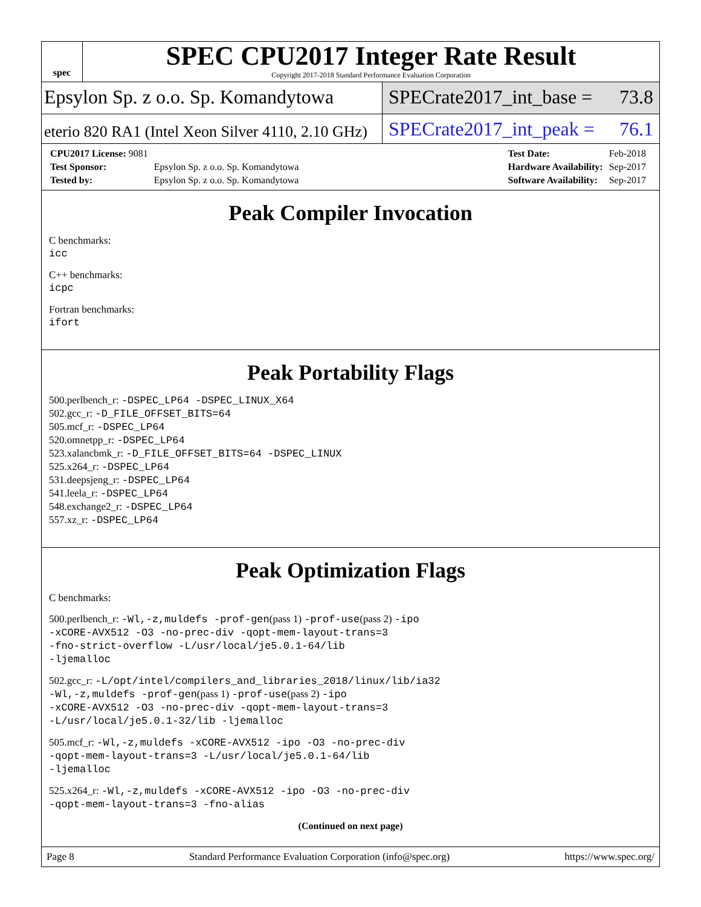spec
SPEC CPU2017 Integer Rate Result
Copyright 2017-2018 Standard Performance Evaluation Corporation
Epsylon Sp. z o.o. Sp. Komandytowa SPECrate2017_int_base = 73.8
eterio 820 RA1 (Intel Xeon Silver 4110, 2.10 GHz)
SPECrate2017_int_peak = 76.1
| CPU2017 License: 9081 | |
| Test Sponsor: | Epsylon Sp. z o.o. Sp. Komandytowa |
| Tested by: | Epsylon Sp. z o.o. Sp. Komandytowa |
| Test Date: | Feb-2018 |
| Hardware Availability: | Sep-2017 |
| Software Availability: | Sep-2017 |
Peak Compiler Invocation
C benchmarks:
icc
C++ benchmarks:
icpc
Fortran benchmarks:
ifort
Peak Portability Flags
500.perlbench_r: -DSPEC_LP64 -DSPEC_LINUX_X64
502.gcc_r: -D_FILE_OFFSET_BITS=64
505.mcf_r: -DSPEC_LP64
520.omnetpp_r: -DSPEC_LP64
523.xalancbmk_r: -D_FILE_OFFSET_BITS=64 -DSPEC_LINUX
525.x264_r: -DSPEC_LP64
531.deepsjeng_r: -DSPEC_LP64
541.leela_r: -DSPEC_LP64
548.exchange2_r: -DSPEC_LP64
557.xz_r: -DSPEC_LP64
Peak Optimization Flags
C benchmarks:
500.perlbench_r: -Wl,-z,muldefs -prof-gen(pass 1) -prof-use(pass 2) -ipo
-xCORE-AVX512 -O3 -no-prec-div -qopt-mem-layout-trans=3
-fno-strict-overflow -L/usr/local/je5.0.1-64/lib
-ljemalloc
502.gcc_r: -L/opt/intel/compilers_and_libraries_2018/linux/lib/ia32
-Wl,-z,muldefs -prof-gen(pass 1) -prof-use(pass 2) -ipo
-xCORE-AVX512 -O3 -no-prec-div -qopt-mem-layout-trans=3
-L/usr/local/je5.0.1-32/lib -ljemalloc
505.mcf_r: -Wl,-z,muldefs -xCORE-AVX512 -ipo -O3 -no-prec-div
-qopt-mem-layout-trans=3 -L/usr/local/je5.0.1-64/lib
-ljemalloc
525.x264_r: -Wl,-z,muldefs -xCORE-AVX512 -ipo -O3 -no-prec-div
-qopt-mem-layout-trans=3 -fno-alias
(Continued on next page)
Page 8 Standard Performance Evaluation Corporation (info@spec.org) https://www.spec.org/